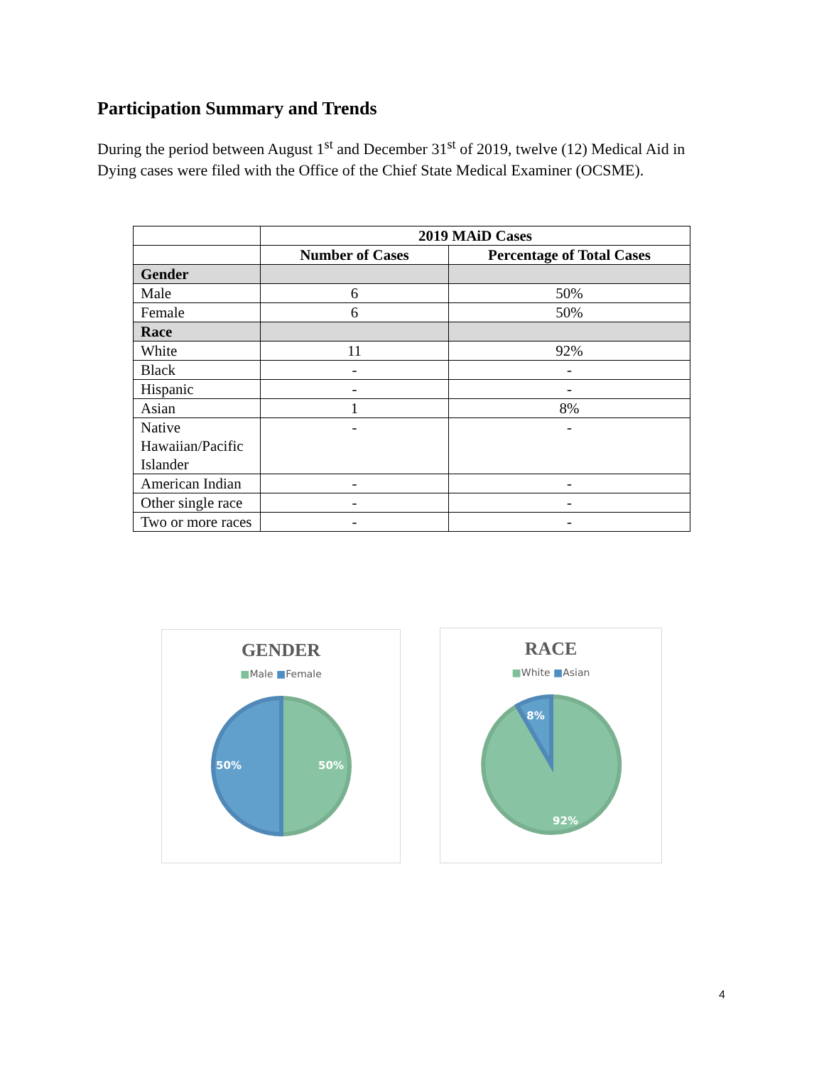Participation Summary and Trends
During the period between August 1<sup>st</sup> and December 31<sup>st</sup> of 2019, twelve (12) Medical Aid in Dying cases were filed with the Office of the Chief State Medical Examiner (OCSME).
| | 2019 MAiD Cases | |
| --- | --- | --- |
| | Number of Cases | Percentage of Total Cases |
| Gender | | |
| Male | 6 | 50% |
| Female | 6 | 50% |
| Race | | |
| White | 11 | 92% |
| Black | - | - |
| Hispanic | - | - |
| Asian | 1 | 8% |
| Native Hawaiian/Pacific Islander | - | - |
| American Indian | - | - |
| Other single race | - | - |
| Two or more races | - | - |
GENDER
■Male ■Female
50%
50%
RACE
■White ■Asian
8%
92%
4